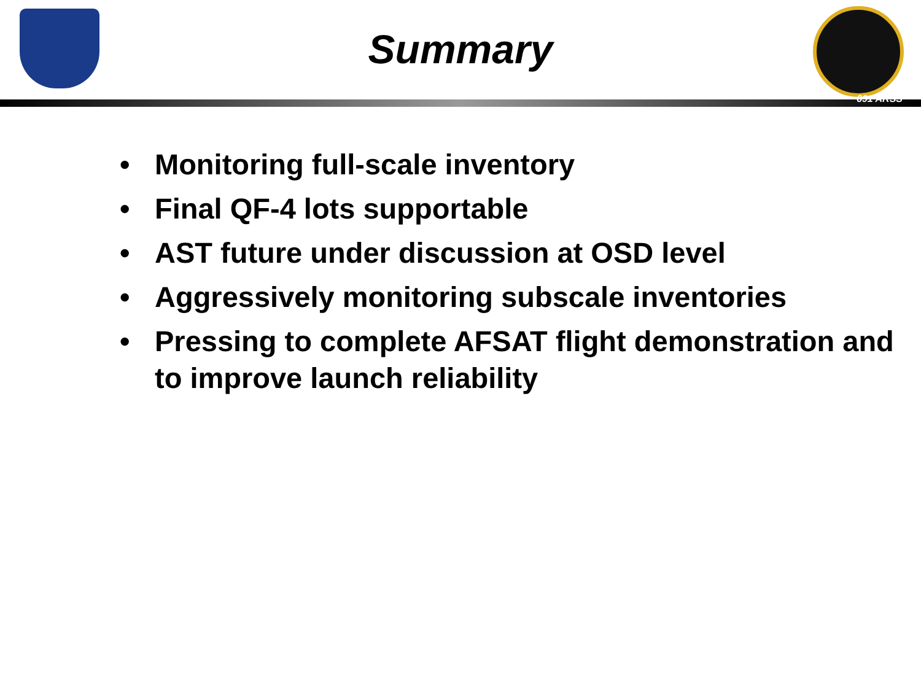Summary
691 ARSS
• Monitoring full-scale inventory
• Final QF-4 lots supportable
• AST future under discussion at OSD level
• Aggressively monitoring subscale inventories
• Pressing to complete AFSAT flight demonstration and to improve launch reliability